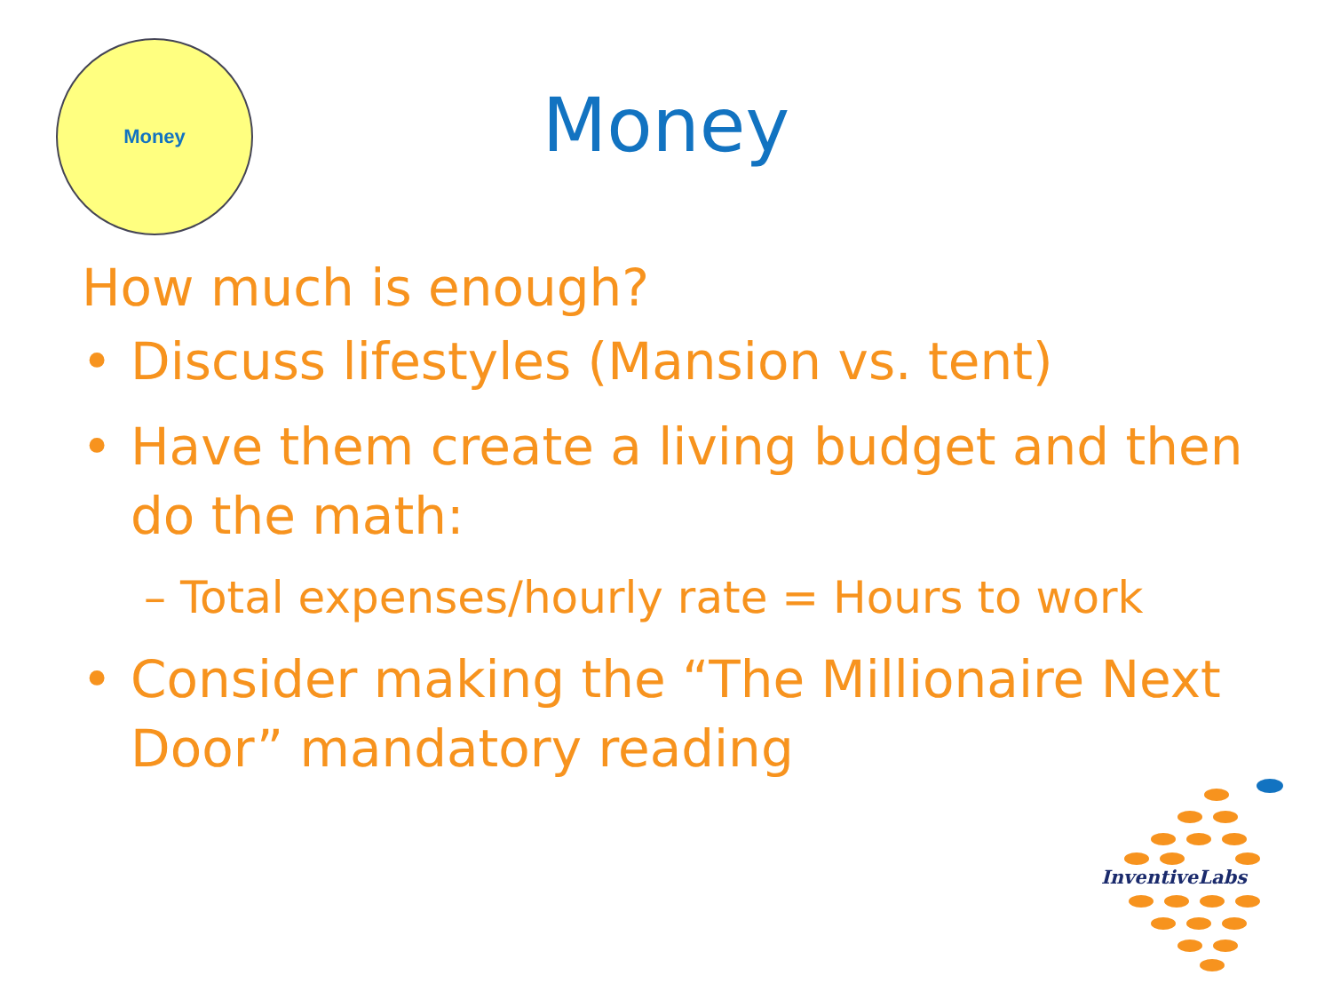Money
Money
How much is enough?
• Discuss lifestyles (Mansion vs. tent)
• Have them create a living budget and then do the math:
– Total expenses/hourly rate = Hours to work
• Consider making the “The Millionaire Next Door” mandatory reading
InventiveLabs